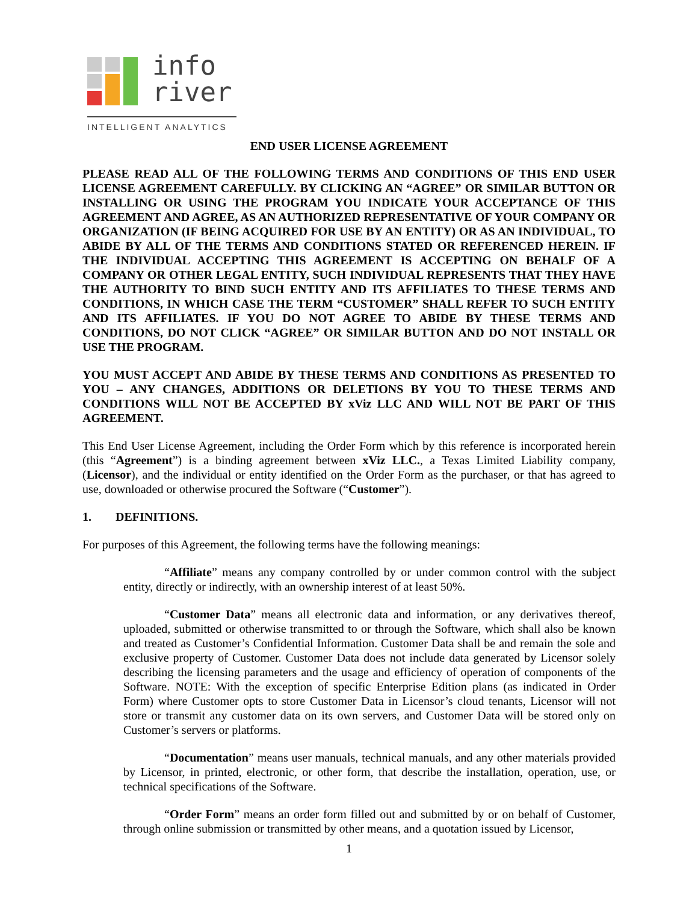info
river
INTELLIGENT ANALYTICS
END USER LICENSE AGREEMENT
PLEASE READ ALL OF THE FOLLOWING TERMS AND CONDITIONS OF THIS END USER LICENSE AGREEMENT CAREFULLY. BY CLICKING AN “AGREE” OR SIMILAR BUTTON OR INSTALLING OR USING THE PROGRAM YOU INDICATE YOUR ACCEPTANCE OF THIS AGREEMENT AND AGREE, AS AN AUTHORIZED REPRESENTATIVE OF YOUR COMPANY OR ORGANIZATION (IF BEING ACQUIRED FOR USE BY AN ENTITY) OR AS AN INDIVIDUAL, TO ABIDE BY ALL OF THE TERMS AND CONDITIONS STATED OR REFERENCED HEREIN. IF THE INDIVIDUAL ACCEPTING THIS AGREEMENT IS ACCEPTING ON BEHALF OF A COMPANY OR OTHER LEGAL ENTITY, SUCH INDIVIDUAL REPRESENTS THAT THEY HAVE THE AUTHORITY TO BIND SUCH ENTITY AND ITS AFFILIATES TO THESE TERMS AND CONDITIONS, IN WHICH CASE THE TERM “CUSTOMER” SHALL REFER TO SUCH ENTITY AND ITS AFFILIATES. IF YOU DO NOT AGREE TO ABIDE BY THESE TERMS AND CONDITIONS, DO NOT CLICK “AGREE” OR SIMILAR BUTTON AND DO NOT INSTALL OR USE THE PROGRAM.
YOU MUST ACCEPT AND ABIDE BY THESE TERMS AND CONDITIONS AS PRESENTED TO YOU – ANY CHANGES, ADDITIONS OR DELETIONS BY YOU TO THESE TERMS AND CONDITIONS WILL NOT BE ACCEPTED BY xViz LLC AND WILL NOT BE PART OF THIS AGREEMENT.
This End User License Agreement, including the Order Form which by this reference is incorporated herein (this “Agreement”) is a binding agreement between xViz LLC., a Texas Limited Liability company, (Licensor), and the individual or entity identified on the Order Form as the purchaser, or that has agreed to use, downloaded or otherwise procured the Software (“Customer”).
1. DEFINITIONS.
For purposes of this Agreement, the following terms have the following meanings:
“Affiliate” means any company controlled by or under common control with the subject entity, directly or indirectly, with an ownership interest of at least 50%.
“Customer Data” means all electronic data and information, or any derivatives thereof, uploaded, submitted or otherwise transmitted to or through the Software, which shall also be known and treated as Customer’s Confidential Information. Customer Data shall be and remain the sole and exclusive property of Customer. Customer Data does not include data generated by Licensor solely describing the licensing parameters and the usage and efficiency of operation of components of the Software. NOTE: With the exception of specific Enterprise Edition plans (as indicated in Order Form) where Customer opts to store Customer Data in Licensor’s cloud tenants, Licensor will not store or transmit any customer data on its own servers, and Customer Data will be stored only on Customer’s servers or platforms.
“Documentation” means user manuals, technical manuals, and any other materials provided by Licensor, in printed, electronic, or other form, that describe the installation, operation, use, or technical specifications of the Software.
“Order Form” means an order form filled out and submitted by or on behalf of Customer, through online submission or transmitted by other means, and a quotation issued by Licensor,
1